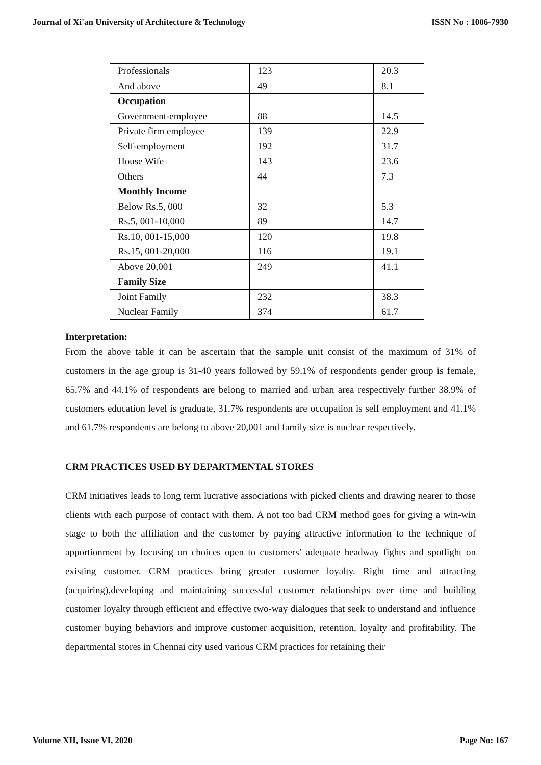Journal of Xi'an University of Architecture & Technology ISSN No : 1006-7930
| Professionals | 123 | 20.3 |
| And above | 49 | 8.1 |
| Occupation | | |
| Government-employee | 88 | 14.5 |
| Private firm employee | 139 | 22.9 |
| Self-employment | 192 | 31.7 |
| House Wife | 143 | 23.6 |
| Others | 44 | 7.3 |
| Monthly Income | | |
| Below Rs.5, 000 | 32 | 5.3 |
| Rs.5, 001-10,000 | 89 | 14.7 |
| Rs.10, 001-15,000 | 120 | 19.8 |
| Rs.15, 001-20,000 | 116 | 19.1 |
| Above 20,001 | 249 | 41.1 |
| Family Size | | |
| Joint Family | 232 | 38.3 |
| Nuclear Family | 374 | 61.7 |
Interpretation:
From the above table it can be ascertain that the sample unit consist of the maximum of 31% of customers in the age group is 31-40 years followed by 59.1% of respondents gender group is female, 65.7% and 44.1% of respondents are belong to married and urban area respectively further 38.9% of customers education level is graduate, 31.7% respondents are occupation is self employment and 41.1% and 61.7% respondents are belong to above 20,001 and family size is nuclear respectively.
CRM PRACTICES USED BY DEPARTMENTAL STORES
CRM initiatives leads to long term lucrative associations with picked clients and drawing nearer to those clients with each purpose of contact with them. A not too bad CRM method goes for giving a win-win stage to both the affiliation and the customer by paying attractive information to the technique of apportionment by focusing on choices open to customers’ adequate headway fights and spotlight on existing customer. CRM practices bring greater customer loyalty. Right time and attracting (acquiring),developing and maintaining successful customer relationships over time and building customer loyalty through efficient and effective two-way dialogues that seek to understand and influence customer buying behaviors and improve customer acquisition, retention, loyalty and profitability. The departmental stores in Chennai city used various CRM practices for retaining their
Volume XII, Issue VI, 2020 Page No: 167